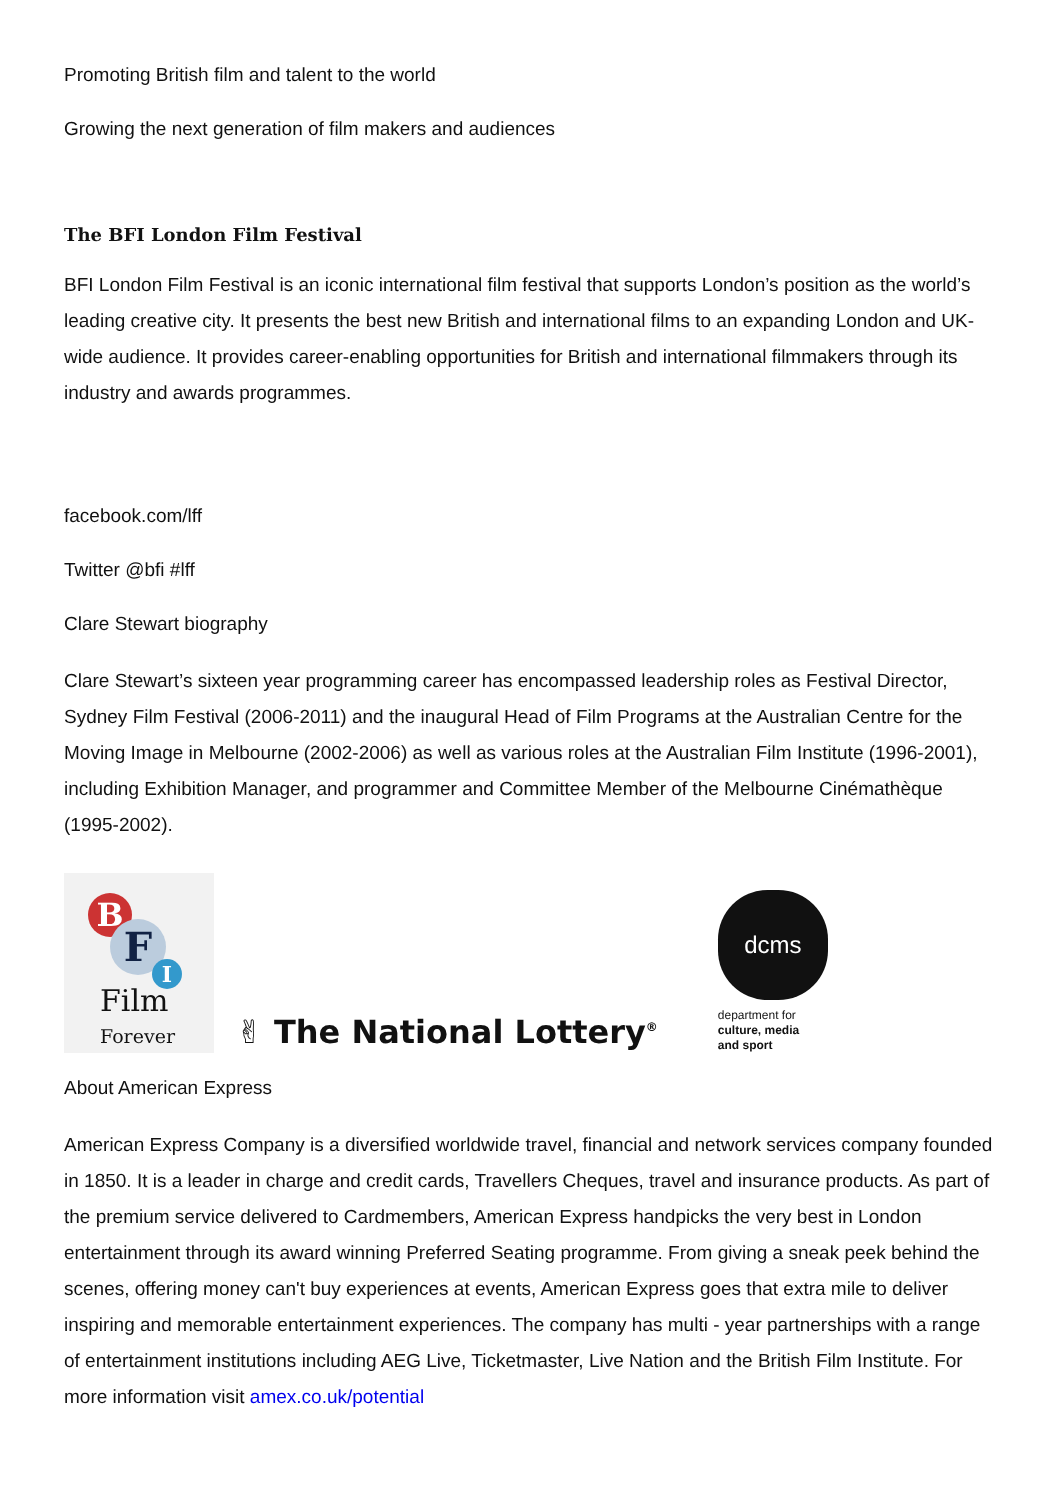Promoting British film and talent to the world
Growing the next generation of film makers and audiences
The BFI London Film Festival
BFI London Film Festival is an iconic international film festival that supports London’s position as the world’s leading creative city. It presents the best new British and international films to an expanding London and UK-wide audience. It provides career-enabling opportunities for British and international filmmakers through its industry and awards programmes.
facebook.com/lff
Twitter @bfi #lff
Clare Stewart biography
Clare Stewart’s sixteen year programming career has encompassed leadership roles as Festival Director, Sydney Film Festival (2006-2011) and the inaugural Head of Film Programs at the Australian Centre for the Moving Image in Melbourne (2002-2006) as well as various roles at the Australian Film Institute (1996-2001), including Exhibition Manager, and programmer and Committee Member of the Melbourne Cinémathèque (1995-2002).
B
F
I
Film
Forever
✌ The National Lottery<sup>®</sup>
dcms
department for
culture, media
and sport
About American Express
American Express Company is a diversified worldwide travel, financial and network services company founded in 1850. It is a leader in charge and credit cards, Travellers Cheques, travel and insurance products. As part of the premium service delivered to Cardmembers, American Express handpicks the very best in London entertainment through its award winning Preferred Seating programme. From giving a sneak peek behind the scenes, offering money can't buy experiences at events, American Express goes that extra mile to deliver inspiring and memorable entertainment experiences. The company has multi - year partnerships with a range of entertainment institutions including AEG Live, Ticketmaster, Live Nation and the British Film Institute. For more information visit amex.co.uk/potential